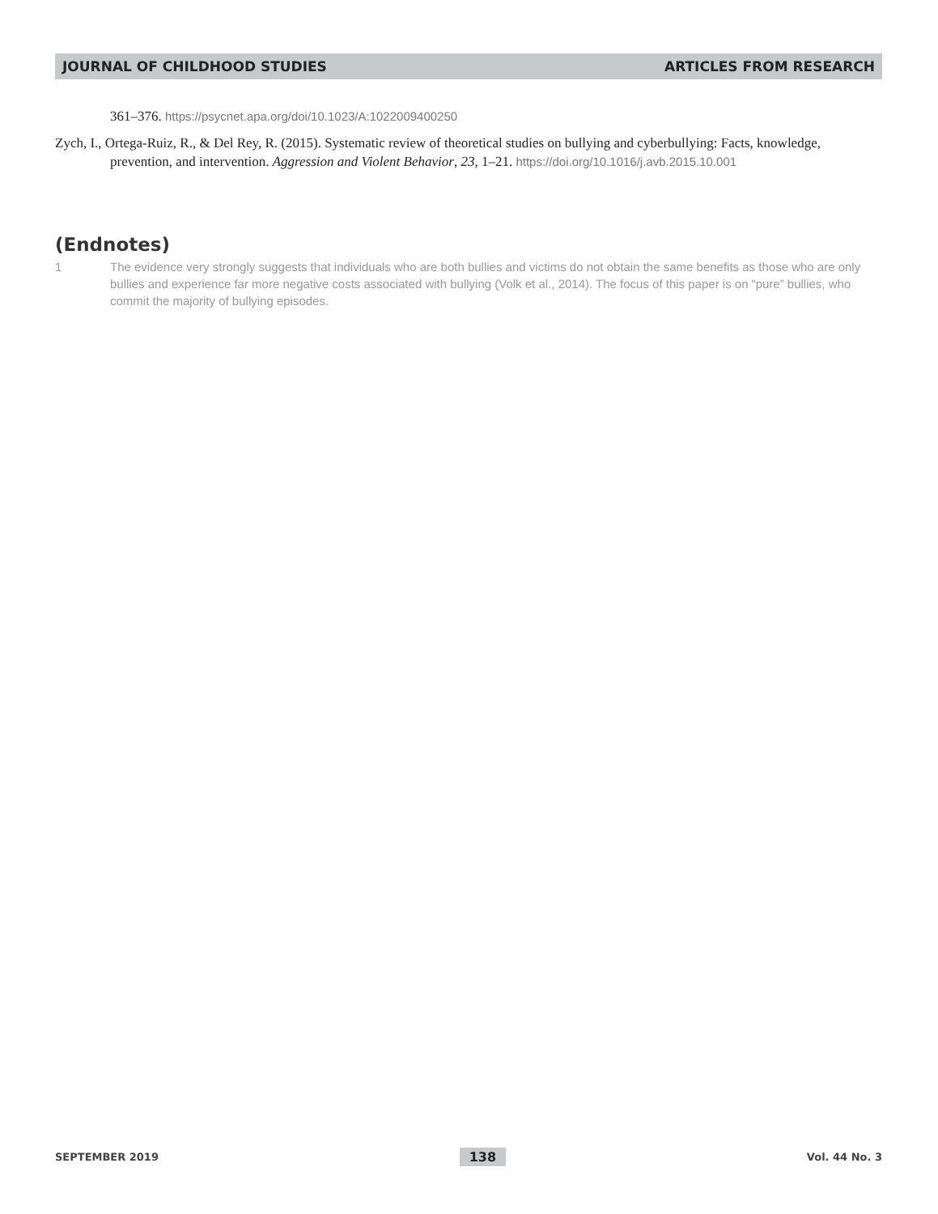JOURNAL OF CHILDHOOD STUDIES ARTICLES FROM RESEARCH
361–376. https://psycnet.apa.org/doi/10.1023/A:1022009400250
Zych, I., Ortega-Ruiz, R., & Del Rey, R. (2015). Systematic review of theoretical studies on bullying and cyberbullying: Facts, knowledge, prevention, and intervention. Aggression and Violent Behavior, 23, 1–21. https://doi.org/10.1016/j.avb.2015.10.001
(Endnotes)
1 The evidence very strongly suggests that individuals who are both bullies and victims do not obtain the same benefits as those who are only bullies and experience far more negative costs associated with bullying (Volk et al., 2014). The focus of this paper is on “pure” bullies, who commit the majority of bullying episodes.
SEPTEMBER 2019 138 Vol. 44 No. 3